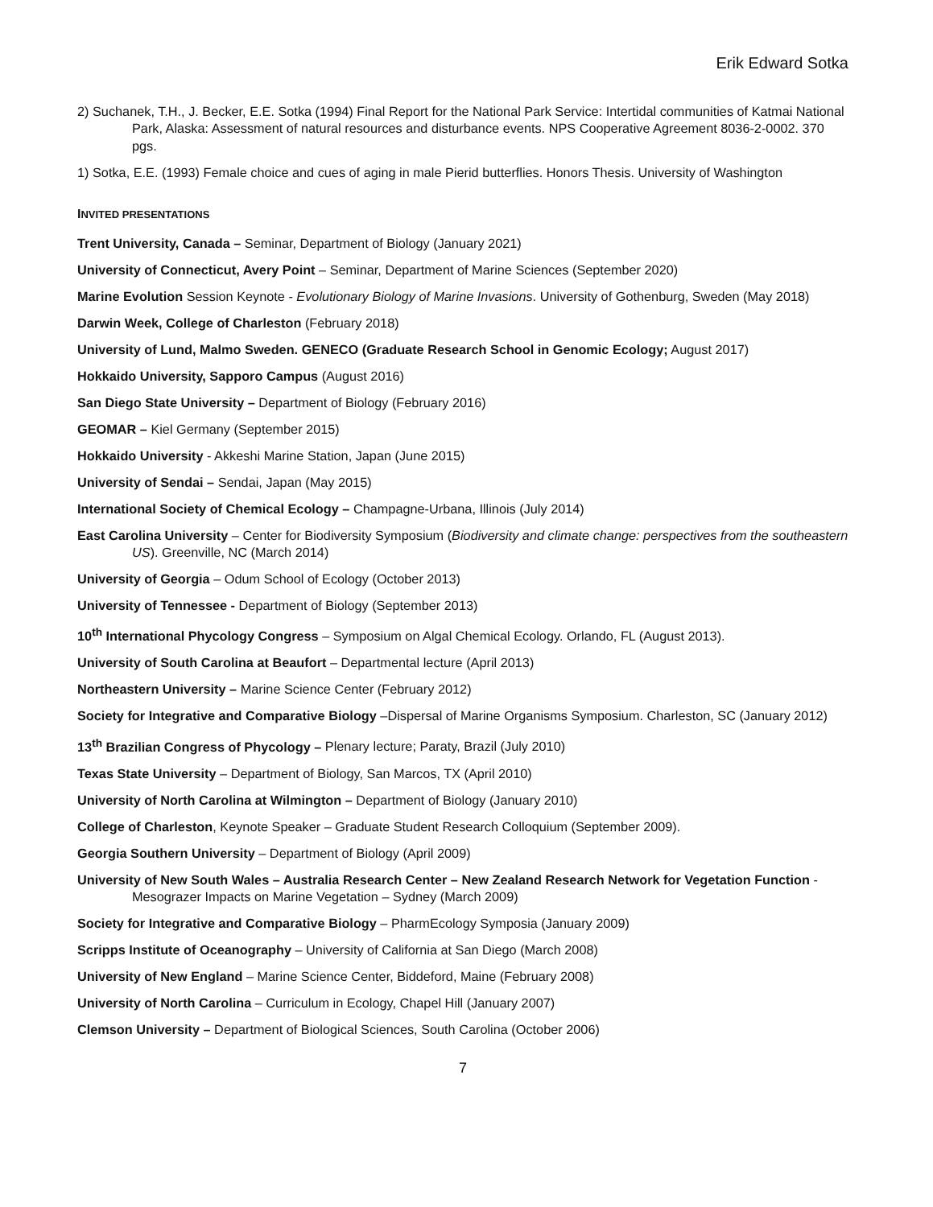Erik Edward Sotka
2) Suchanek, T.H., J. Becker, E.E. Sotka (1994) Final Report for the National Park Service: Intertidal communities of Katmai National Park, Alaska: Assessment of natural resources and disturbance events. NPS Cooperative Agreement 8036-2-0002. 370 pgs.
1) Sotka, E.E. (1993) Female choice and cues of aging in male Pierid butterflies. Honors Thesis. University of Washington
INVITED PRESENTATIONS
Trent University, Canada – Seminar, Department of Biology (January 2021)
University of Connecticut, Avery Point – Seminar, Department of Marine Sciences (September 2020)
Marine Evolution Session Keynote - Evolutionary Biology of Marine Invasions. University of Gothenburg, Sweden (May 2018)
Darwin Week, College of Charleston (February 2018)
University of Lund, Malmo Sweden. GENECO (Graduate Research School in Genomic Ecology; August 2017)
Hokkaido University, Sapporo Campus (August 2016)
San Diego State University – Department of Biology (February 2016)
GEOMAR – Kiel Germany (September 2015)
Hokkaido University - Akkeshi Marine Station, Japan (June 2015)
University of Sendai – Sendai, Japan (May 2015)
International Society of Chemical Ecology – Champagne-Urbana, Illinois (July 2014)
East Carolina University – Center for Biodiversity Symposium (Biodiversity and climate change: perspectives from the southeastern US). Greenville, NC (March 2014)
University of Georgia – Odum School of Ecology (October 2013)
University of Tennessee - Department of Biology (September 2013)
10<sup>th</sup> International Phycology Congress – Symposium on Algal Chemical Ecology. Orlando, FL (August 2013).
University of South Carolina at Beaufort – Departmental lecture (April 2013)
Northeastern University – Marine Science Center (February 2012)
Society for Integrative and Comparative Biology –Dispersal of Marine Organisms Symposium. Charleston, SC (January 2012)
13<sup>th</sup> Brazilian Congress of Phycology – Plenary lecture; Paraty, Brazil (July 2010)
Texas State University – Department of Biology, San Marcos, TX (April 2010)
University of North Carolina at Wilmington – Department of Biology (January 2010)
College of Charleston, Keynote Speaker – Graduate Student Research Colloquium (September 2009).
Georgia Southern University – Department of Biology (April 2009)
University of New South Wales – Australia Research Center – New Zealand Research Network for Vegetation Function - Mesograzer Impacts on Marine Vegetation – Sydney (March 2009)
Society for Integrative and Comparative Biology – PharmEcology Symposia (January 2009)
Scripps Institute of Oceanography – University of California at San Diego (March 2008)
University of New England – Marine Science Center, Biddeford, Maine (February 2008)
University of North Carolina – Curriculum in Ecology, Chapel Hill (January 2007)
Clemson University – Department of Biological Sciences, South Carolina (October 2006)
7